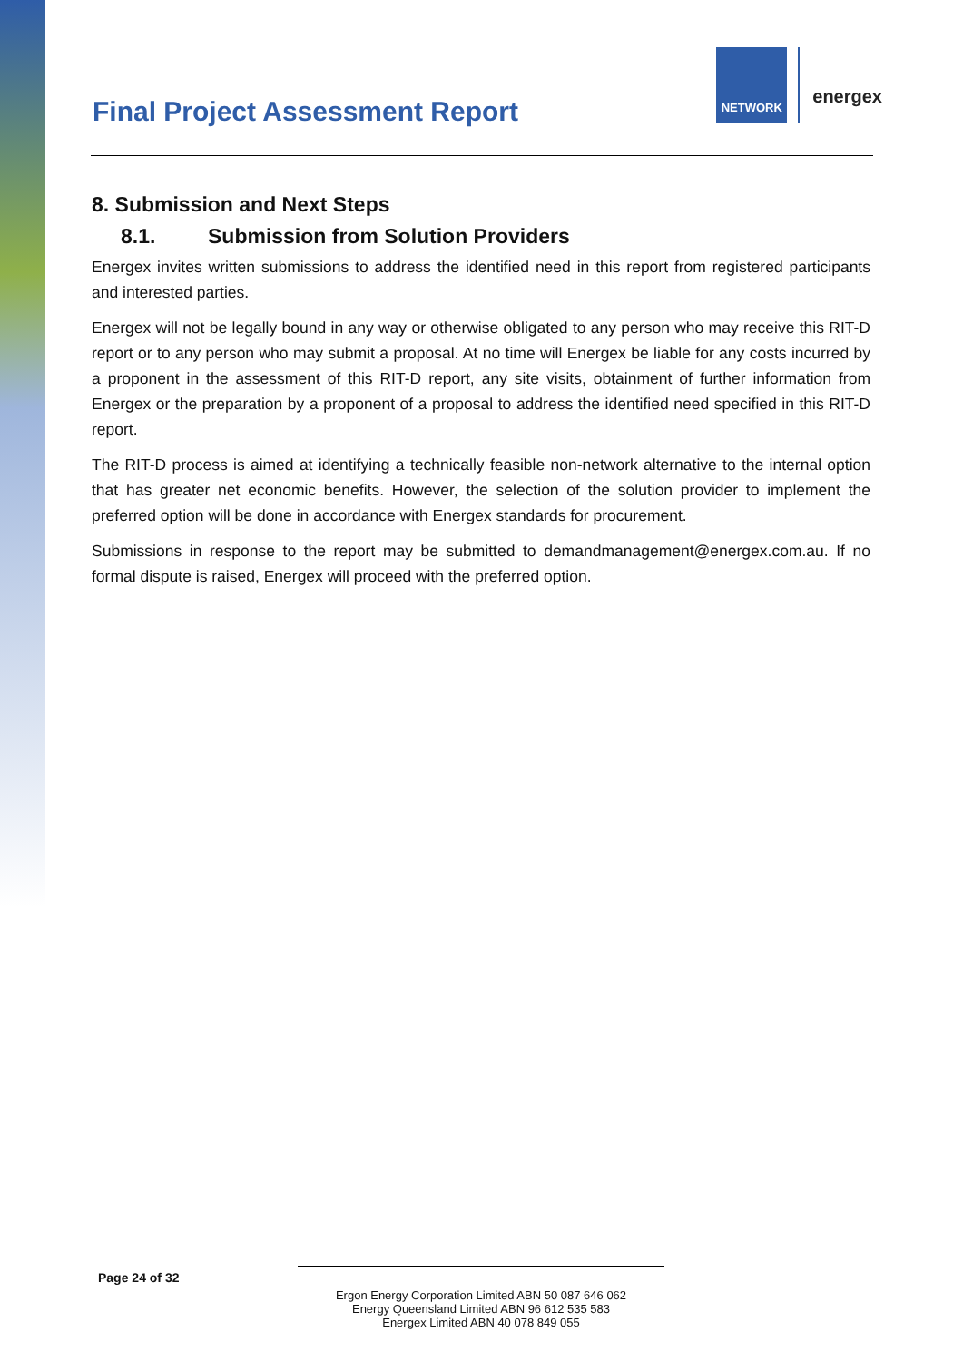Final Project Assessment Report
NETWORK
energex
8. Submission and Next Steps
8.1. Submission from Solution Providers
Energex invites written submissions to address the identified need in this report from registered participants and interested parties.
Energex will not be legally bound in any way or otherwise obligated to any person who may receive this RIT-D report or to any person who may submit a proposal. At no time will Energex be liable for any costs incurred by a proponent in the assessment of this RIT-D report, any site visits, obtainment of further information from Energex or the preparation by a proponent of a proposal to address the identified need specified in this RIT-D report.
The RIT-D process is aimed at identifying a technically feasible non-network alternative to the internal option that has greater net economic benefits. However, the selection of the solution provider to implement the preferred option will be done in accordance with Energex standards for procurement.
Submissions in response to the report may be submitted to demandmanagement@energex.com.au. If no formal dispute is raised, Energex will proceed with the preferred option.
Page 24 of 32
Ergon Energy Corporation Limited ABN 50 087 646 062
Energy Queensland Limited ABN 96 612 535 583
Energex Limited ABN 40 078 849 055